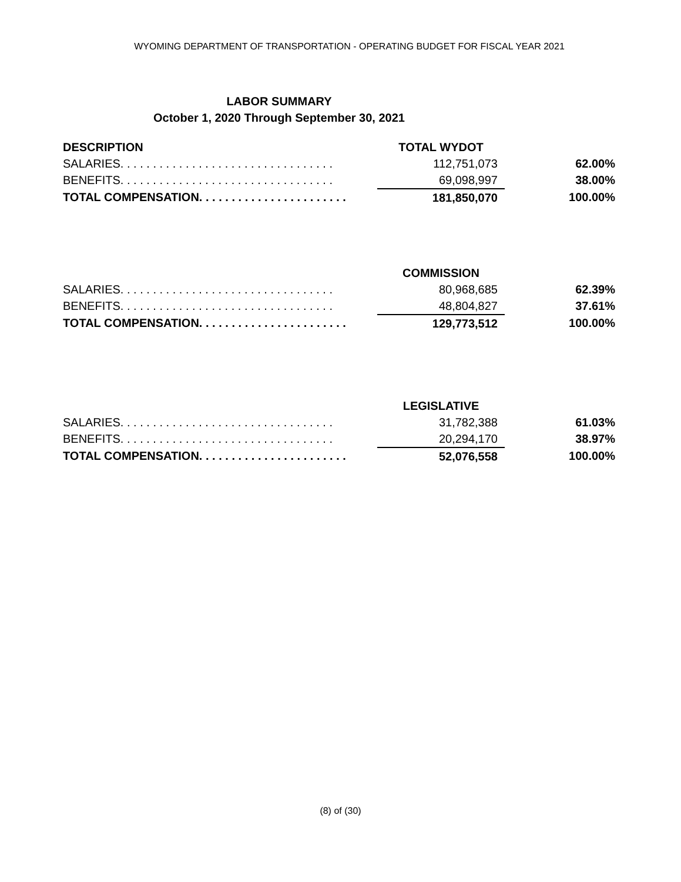WYOMING DEPARTMENT OF TRANSPORTATION - OPERATING BUDGET FOR FISCAL YEAR 2021
LABOR SUMMARY
October 1, 2020 Through September 30, 2021
| DESCRIPTION | TOTAL WYDOT | |
| --- | --- | --- |
| SALARIES. . . . . . . . . . . . . . . . . . . . . . . . . . . . . . . . . | 112,751,073 | 62.00% |
| BENEFITS. . . . . . . . . . . . . . . . . . . . . . . . . . . . . . . . . | 69,098,997 | 38.00% |
| TOTAL COMPENSATION. . . . . . . . . . . . . . . . . . . . . . . | 181,850,070 | 100.00% |
| | COMMISSION | |
| --- | --- | --- |
| SALARIES. . . . . . . . . . . . . . . . . . . . . . . . . . . . . . . . . | 80,968,685 | 62.39% |
| BENEFITS. . . . . . . . . . . . . . . . . . . . . . . . . . . . . . . . . | 48,804,827 | 37.61% |
| TOTAL COMPENSATION. . . . . . . . . . . . . . . . . . . . . . . | 129,773,512 | 100.00% |
| | LEGISLATIVE | |
| --- | --- | --- |
| SALARIES. . . . . . . . . . . . . . . . . . . . . . . . . . . . . . . . . | 31,782,388 | 61.03% |
| BENEFITS. . . . . . . . . . . . . . . . . . . . . . . . . . . . . . . . . | 20,294,170 | 38.97% |
| TOTAL COMPENSATION. . . . . . . . . . . . . . . . . . . . . . . | 52,076,558 | 100.00% |
(8) of (30)